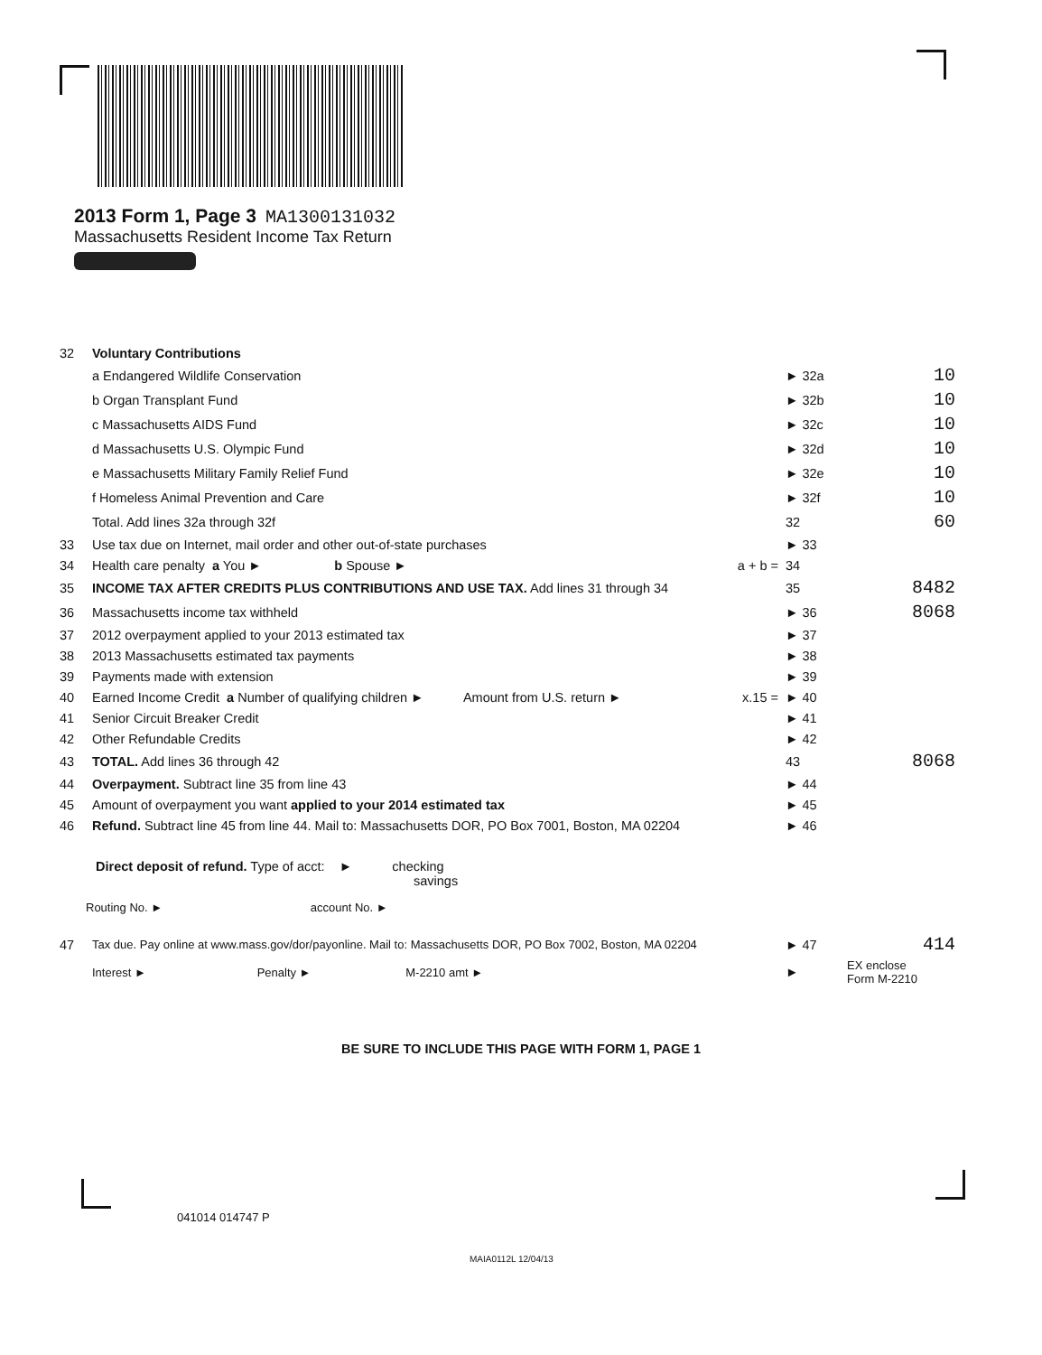2013 Form 1, Page 3 MA1300131032
Massachusetts Resident Income Tax Return
| 32 | Voluntary Contributions | | |
| | a Endangered Wildlife Conservation | ► 32a | 10 |
| | b Organ Transplant Fund | ► 32b | 10 |
| | c Massachusetts AIDS Fund | ► 32c | 10 |
| | d Massachusetts U.S. Olympic Fund | ► 32d | 10 |
| | e Massachusetts Military Family Relief Fund | ► 32e | 10 |
| | f Homeless Animal Prevention and Care | ► 32f | 10 |
| | Total. Add lines 32a through 32f | 32 | 60 |
| 33 | Use tax due on Internet, mail order and other out-of-state purchases | ► 33 | |
| 34 | Health care penalty a You ► b Spouse ► a + b = | 34 | |
| 35 | INCOME TAX AFTER CREDITS PLUS CONTRIBUTIONS AND USE TAX. Add lines 31 through 34 | 35 | 8482 |
| 36 | Massachusetts income tax withheld | ► 36 | 8068 |
| 37 | 2012 overpayment applied to your 2013 estimated tax | ► 37 | |
| 38 | 2013 Massachusetts estimated tax payments | ► 38 | |
| 39 | Payments made with extension | ► 39 | |
| 40 | Earned Income Credit a Number of qualifying children ► Amount from U.S. return ► x.15 = | ► 40 | |
| 41 | Senior Circuit Breaker Credit | ► 41 | |
| 42 | Other Refundable Credits | ► 42 | |
| 43 | TOTAL. Add lines 36 through 42 | 43 | 8068 |
| 44 | Overpayment. Subtract line 35 from line 43 | ► 44 | |
| 45 | Amount of overpayment you want applied to your 2014 estimated tax | ► 45 | |
| 46 | Refund. Subtract line 45 from line 44. Mail to: Massachusetts DOR, PO Box 7001, Boston, MA 02204 | ► 46 | |
Direct deposit of refund. Type of acct: ► checking
savings
Routing No. ► account No. ►
| 47 | Tax due. Pay online at www.mass.gov/dor/payonline. Mail to: Massachusetts DOR, PO Box 7002, Boston, MA 02204 | ► 47 | 414 |
| | Interest ► Penalty ► M-2210 amt ► | ► | EX enclose Form M-2210 |
BE SURE TO INCLUDE THIS PAGE WITH FORM 1, PAGE 1
041014 014747 P
MAIA0112L 12/04/13